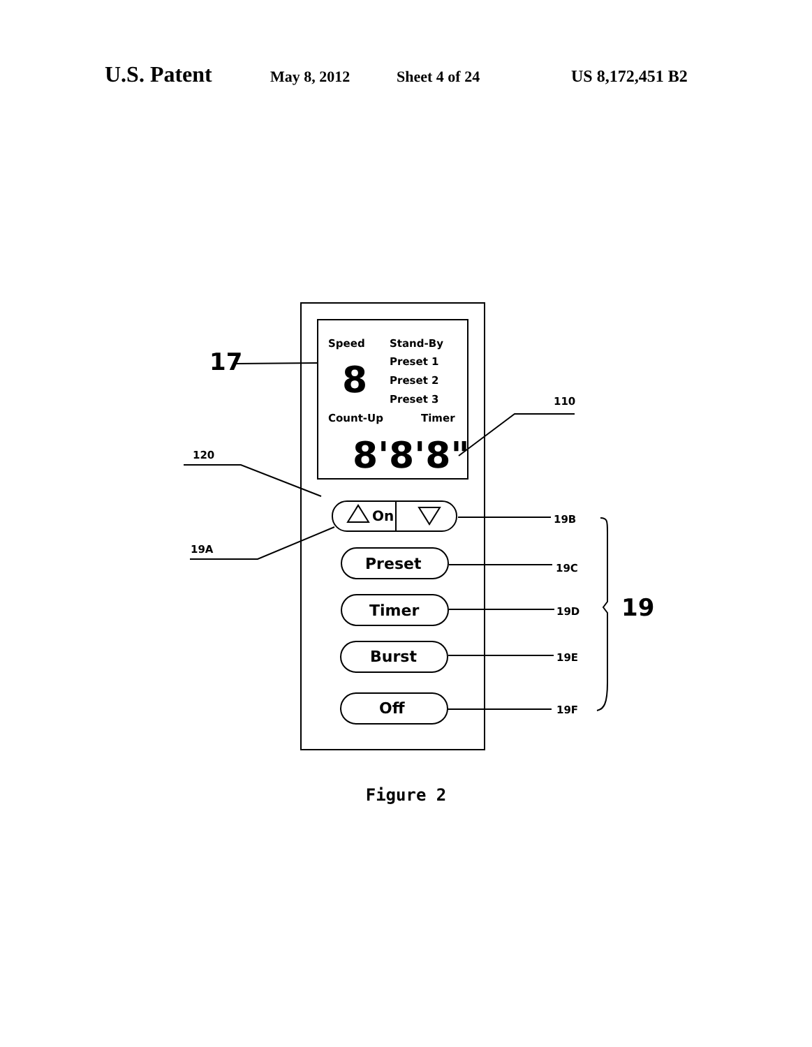U.S. Patent May 8, 2012 Sheet 4 of 24 US 8,172,451 B2
Speed
Stand-By
Preset 1
Preset 2
Preset 3
Count-Up
Timer
8
8'8'8"
120
110
19A
19B
19C
19D
19E
19F
17
19
On
Preset
Timer
Burst
Off
Figure 2